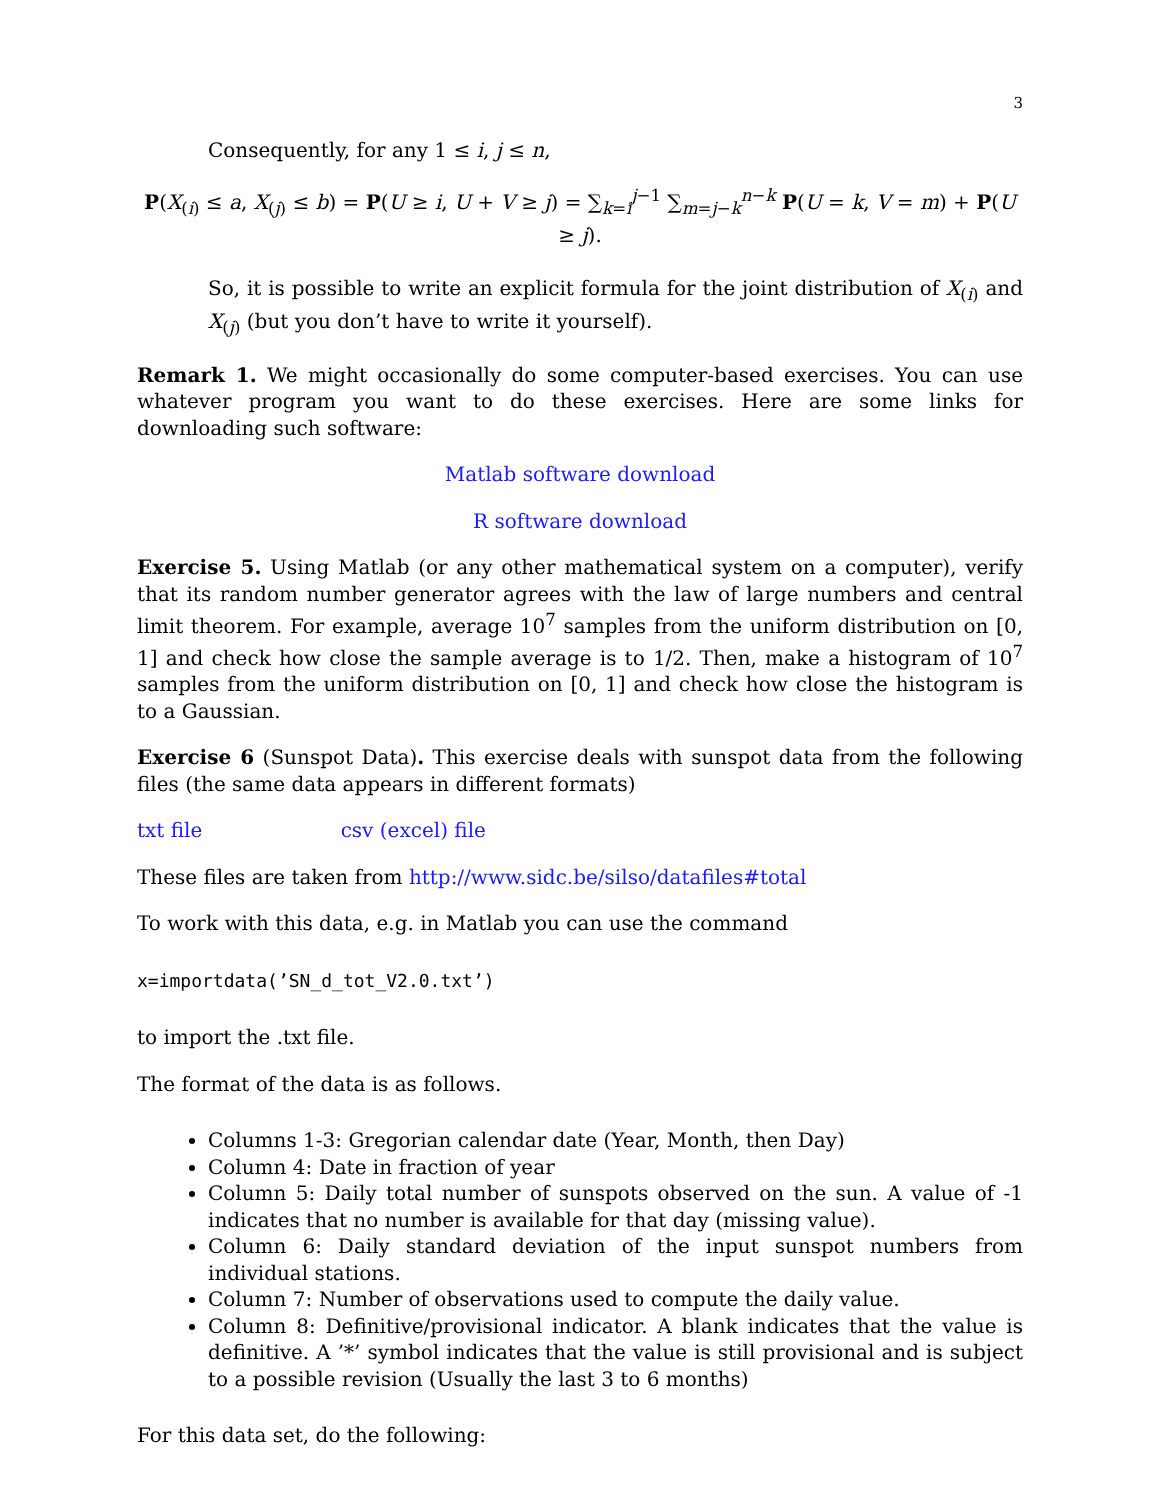3
Consequently, for any 1 ≤ i, j ≤ n,
P(X<sub>(i)</sub> ≤ a, X<sub>(j)</sub> ≤ b) = P(U ≥ i, U + V ≥ j) = ∑<sub>k=i</sub><sup>j−1</sup> ∑<sub>m=j−k</sub><sup>n−k</sup> P(U = k, V = m) + P(U ≥ j).
So, it is possible to write an explicit formula for the joint distribution of X<sub>(i)</sub> and X<sub>(j)</sub> (but you don’t have to write it yourself).
Remark 1. We might occasionally do some computer-based exercises. You can use whatever program you want to do these exercises. Here are some links for downloading such software:
Matlab software download
R software download
Exercise 5. Using Matlab (or any other mathematical system on a computer), verify that its random number generator agrees with the law of large numbers and central limit theorem. For example, average 10<sup>7</sup> samples from the uniform distribution on [0, 1] and check how close the sample average is to 1/2. Then, make a histogram of 10<sup>7</sup> samples from the uniform distribution on [0, 1] and check how close the histogram is to a Gaussian.
Exercise 6 (Sunspot Data). This exercise deals with sunspot data from the following files (the same data appears in different formats)
txt file csv (excel) file
These files are taken from http://www.sidc.be/silso/datafiles#total
To work with this data, e.g. in Matlab you can use the command
x=importdata(’SN_d_tot_V2.0.txt’)
to import the .txt file.
The format of the data is as follows.
Columns 1-3: Gregorian calendar date (Year, Month, then Day)
Column 4: Date in fraction of year
Column 5: Daily total number of sunspots observed on the sun. A value of -1 indicates that no number is available for that day (missing value).
Column 6: Daily standard deviation of the input sunspot numbers from individual stations.
Column 7: Number of observations used to compute the daily value.
Column 8: Definitive/provisional indicator. A blank indicates that the value is definitive. A ’*’ symbol indicates that the value is still provisional and is subject to a possible revision (Usually the last 3 to 6 months)
For this data set, do the following: